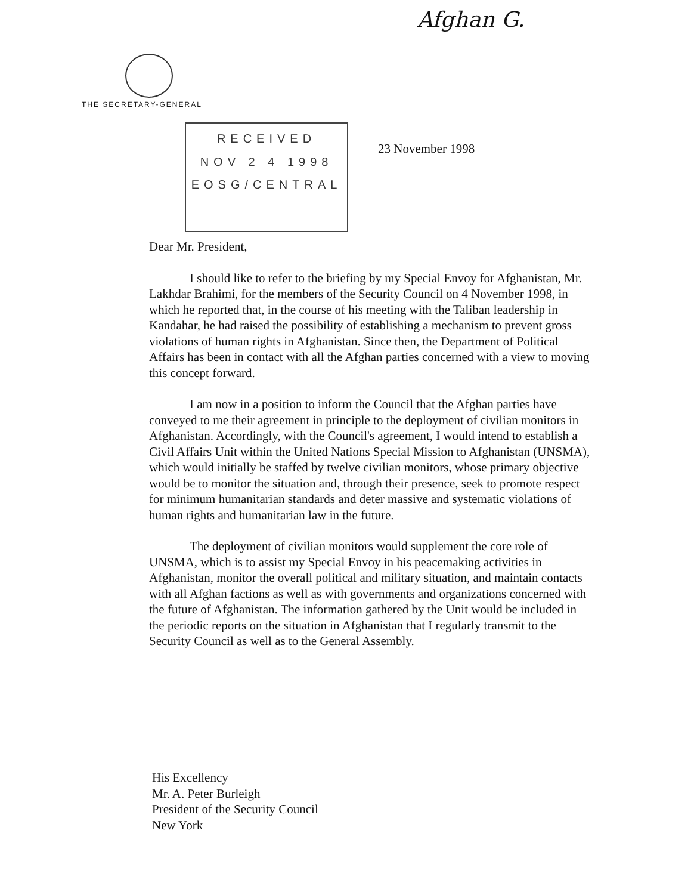Afghan G.
THE SECRETARY-GENERAL
RECEIVED
NOV 2 4 1998
EOSG/CENTRAL
23 November 1998
Dear Mr. President,
I should like to refer to the briefing by my Special Envoy for Afghanistan, Mr. Lakhdar Brahimi, for the members of the Security Council on 4 November 1998, in which he reported that, in the course of his meeting with the Taliban leadership in Kandahar, he had raised the possibility of establishing a mechanism to prevent gross violations of human rights in Afghanistan. Since then, the Department of Political Affairs has been in contact with all the Afghan parties concerned with a view to moving this concept forward.
I am now in a position to inform the Council that the Afghan parties have conveyed to me their agreement in principle to the deployment of civilian monitors in Afghanistan. Accordingly, with the Council's agreement, I would intend to establish a Civil Affairs Unit within the United Nations Special Mission to Afghanistan (UNSMA), which would initially be staffed by twelve civilian monitors, whose primary objective would be to monitor the situation and, through their presence, seek to promote respect for minimum humanitarian standards and deter massive and systematic violations of human rights and humanitarian law in the future.
The deployment of civilian monitors would supplement the core role of UNSMA, which is to assist my Special Envoy in his peacemaking activities in Afghanistan, monitor the overall political and military situation, and maintain contacts with all Afghan factions as well as with governments and organizations concerned with the future of Afghanistan. The information gathered by the Unit would be included in the periodic reports on the situation in Afghanistan that I regularly transmit to the Security Council as well as to the General Assembly.
His Excellency
Mr. A. Peter Burleigh
President of the Security Council
New York